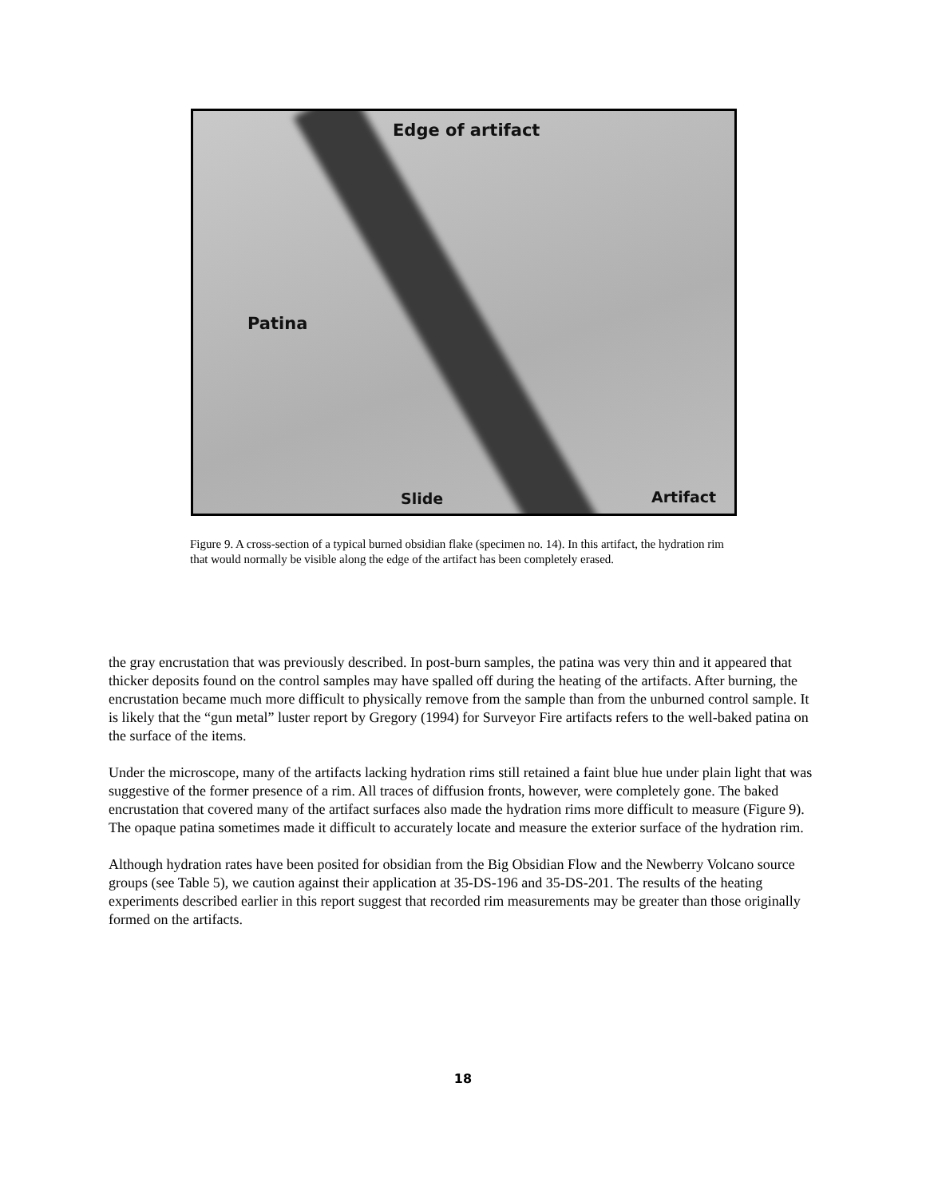Edge of artifact
Patina
Slide Artifact
Figure 9. A cross-section of a typical burned obsidian flake (specimen no. 14). In this artifact, the hydration rim that would normally be visible along the edge of the artifact has been completely erased.
the gray encrustation that was previously described. In post-burn samples, the patina was very thin and it appeared that thicker deposits found on the control samples may have spalled off during the heating of the artifacts. After burning, the encrustation became much more difficult to physically remove from the sample than from the unburned control sample. It is likely that the “gun metal” luster report by Gregory (1994) for Surveyor Fire artifacts refers to the well-baked patina on the surface of the items.
Under the microscope, many of the artifacts lacking hydration rims still retained a faint blue hue under plain light that was suggestive of the former presence of a rim. All traces of diffusion fronts, however, were completely gone. The baked encrustation that covered many of the artifact surfaces also made the hydration rims more difficult to measure (Figure 9). The opaque patina sometimes made it difficult to accurately locate and measure the exterior surface of the hydration rim.
Although hydration rates have been posited for obsidian from the Big Obsidian Flow and the Newberry Volcano source groups (see Table 5), we caution against their application at 35-DS-196 and 35-DS-201. The results of the heating experiments described earlier in this report suggest that recorded rim measurements may be greater than those originally formed on the artifacts.
18